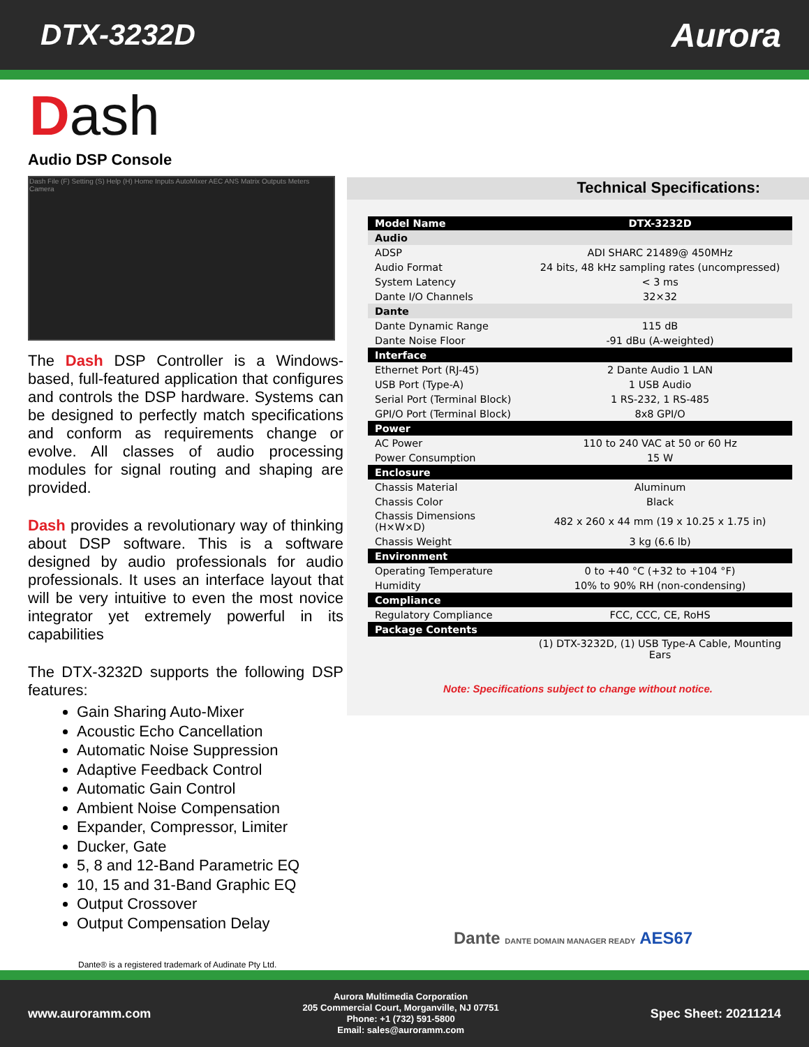DTX-3232D Aurora
Dash
Audio DSP Console
Dash File (F) Setting (S) Help (H) Home Inputs AutoMixer AEC ANS Matrix Outputs Meters Camera
The Dash DSP Controller is a Windows-based, full-featured application that configures and controls the DSP hardware. Systems can be designed to perfectly match specifications and conform as requirements change or evolve. All classes of audio processing modules for signal routing and shaping are provided.
Dash provides a revolutionary way of thinking about DSP software. This is a software designed by audio professionals for audio professionals. It uses an interface layout that will be very intuitive to even the most novice integrator yet extremely powerful in its capabilities
The DTX-3232D supports the following DSP features:
Gain Sharing Auto-Mixer
Acoustic Echo Cancellation
Automatic Noise Suppression
Adaptive Feedback Control
Automatic Gain Control
Ambient Noise Compensation
Expander, Compressor, Limiter
Ducker, Gate
5, 8 and 12-Band Parametric EQ
10, 15 and 31-Band Graphic EQ
Output Crossover
Output Compensation Delay
Technical Specifications:
| Model Name | DTX-3232D |
| --- | --- |
| Audio | |
| ADSP | ADI SHARC 21489@ 450MHz |
| Audio Format | 24 bits, 48 kHz sampling rates (uncompressed) |
| System Latency | < 3 ms |
| Dante I/O Channels | 32×32 |
| Dante | |
| Dante Dynamic Range | 115 dB |
| Dante Noise Floor | -91 dBu (A-weighted) |
| Interface | |
| Ethernet Port (RJ-45) | 2 Dante Audio 1 LAN |
| USB Port (Type-A) | 1 USB Audio |
| Serial Port (Terminal Block) | 1 RS-232, 1 RS-485 |
| GPI/O Port (Terminal Block) | 8x8 GPI/O |
| Power | |
| AC Power | 110 to 240 VAC at 50 or 60 Hz |
| Power Consumption | 15 W |
| Enclosure | |
| Chassis Material | Aluminum |
| Chassis Color | Black |
| Chassis Dimensions (H×W×D) | 482 x 260 x 44 mm (19 x 10.25 x 1.75 in) |
| Chassis Weight | 3 kg (6.6 lb) |
| Environment | |
| Operating Temperature | 0 to +40 °C (+32 to +104 °F) |
| Humidity | 10% to 90% RH (non-condensing) |
| Compliance | |
| Regulatory Compliance | FCC, CCC, CE, RoHS |
| Package Contents | |
| | (1) DTX-3232D, (1) USB Type-A Cable, Mounting Ears |
Note: Specifications subject to change without notice.
Dante DANTE DOMAIN MANAGER READY AES67
Dante® is a registered trademark of Audinate Pty Ltd.
www.auroramm.com
Aurora Multimedia Corporation
205 Commercial Court, Morganville, NJ 07751
Phone: +1 (732) 591-5800
Email: sales@auroramm.com
Spec Sheet: 20211214